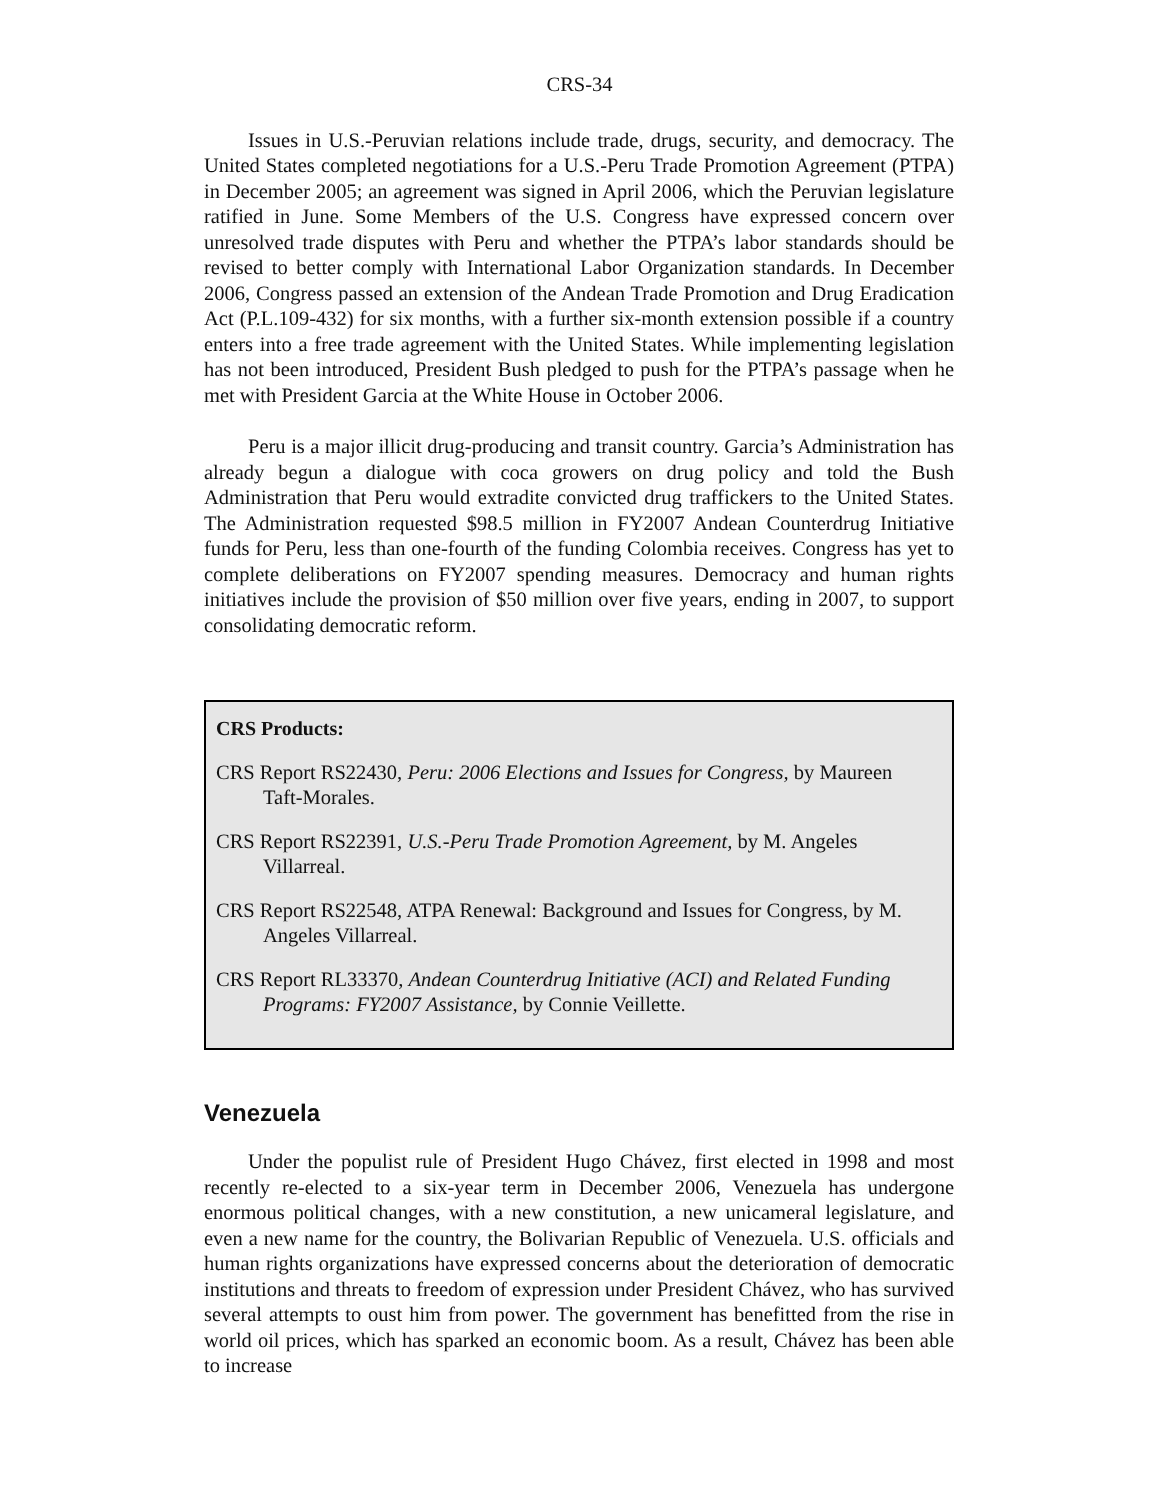CRS-34
Issues in U.S.-Peruvian relations include trade, drugs, security, and democracy. The United States completed negotiations for a U.S.-Peru Trade Promotion Agreement (PTPA) in December 2005; an agreement was signed in April 2006, which the Peruvian legislature ratified in June. Some Members of the U.S. Congress have expressed concern over unresolved trade disputes with Peru and whether the PTPA’s labor standards should be revised to better comply with International Labor Organization standards. In December 2006, Congress passed an extension of the Andean Trade Promotion and Drug Eradication Act (P.L.109-432) for six months, with a further six-month extension possible if a country enters into a free trade agreement with the United States. While implementing legislation has not been introduced, President Bush pledged to push for the PTPA’s passage when he met with President Garcia at the White House in October 2006.
Peru is a major illicit drug-producing and transit country. Garcia’s Administration has already begun a dialogue with coca growers on drug policy and told the Bush Administration that Peru would extradite convicted drug traffickers to the United States. The Administration requested $98.5 million in FY2007 Andean Counterdrug Initiative funds for Peru, less than one-fourth of the funding Colombia receives. Congress has yet to complete deliberations on FY2007 spending measures. Democracy and human rights initiatives include the provision of $50 million over five years, ending in 2007, to support consolidating democratic reform.
CRS Products:
CRS Report RS22430, Peru: 2006 Elections and Issues for Congress, by Maureen Taft-Morales.
CRS Report RS22391, U.S.-Peru Trade Promotion Agreement, by M. Angeles Villarreal.
CRS Report RS22548, ATPA Renewal: Background and Issues for Congress, by M. Angeles Villarreal.
CRS Report RL33370, Andean Counterdrug Initiative (ACI) and Related Funding Programs: FY2007 Assistance, by Connie Veillette.
Venezuela
Under the populist rule of President Hugo Chávez, first elected in 1998 and most recently re-elected to a six-year term in December 2006, Venezuela has undergone enormous political changes, with a new constitution, a new unicameral legislature, and even a new name for the country, the Bolivarian Republic of Venezuela. U.S. officials and human rights organizations have expressed concerns about the deterioration of democratic institutions and threats to freedom of expression under President Chávez, who has survived several attempts to oust him from power. The government has benefitted from the rise in world oil prices, which has sparked an economic boom. As a result, Chávez has been able to increase